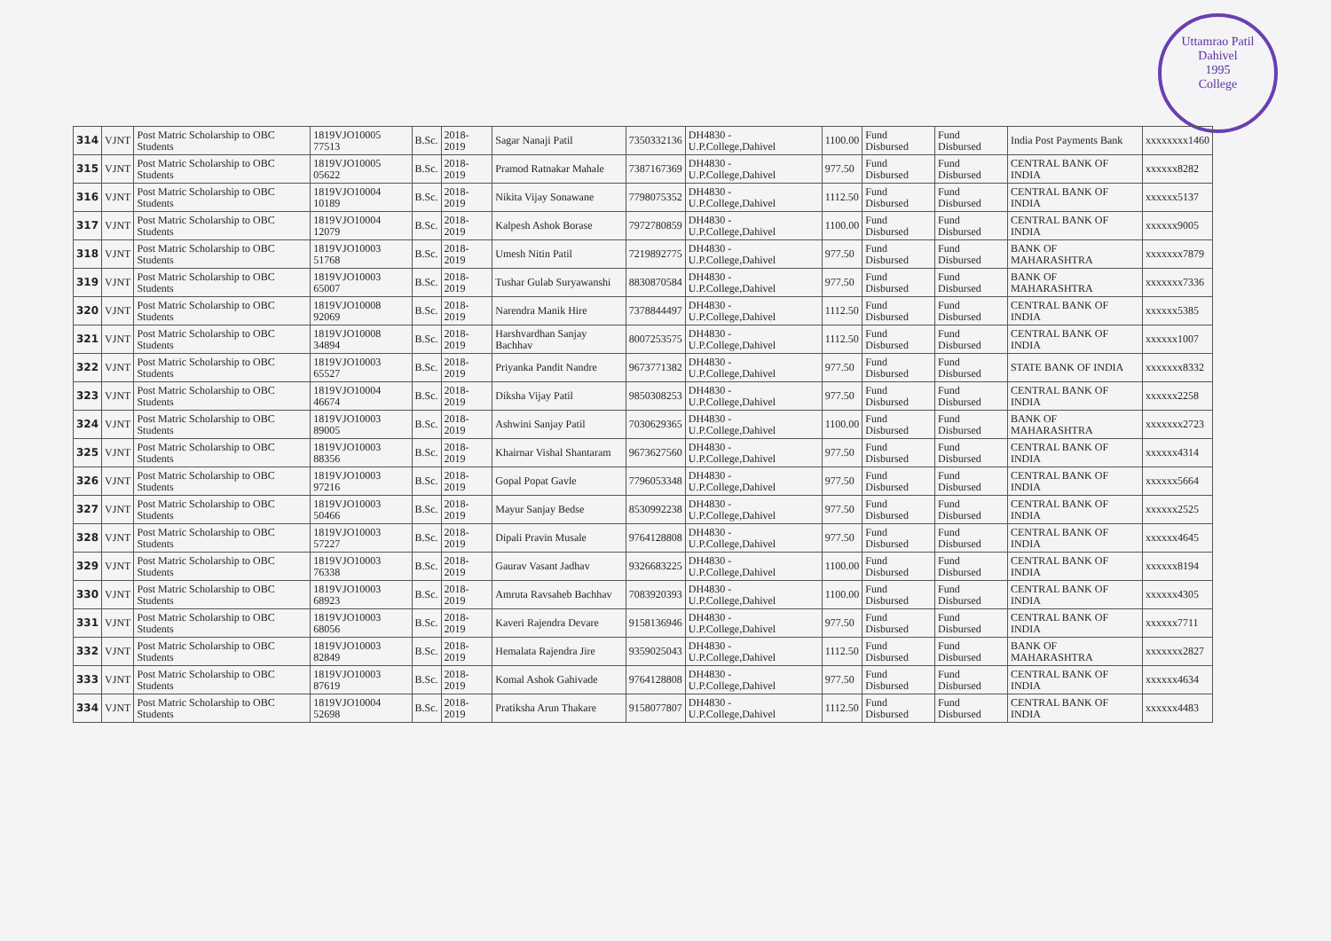Uttamrao Patil
Dahivel
1995
College
| 314 | VJNT | Post Matric Scholarship to OBC Students | 1819VJO10005 77513 | B.Sc. | 2018-2019 | Sagar Nanaji Patil | 7350332136 | DH4830 - U.P.College,Dahivel | 1100.00 | Fund Disbursed | Fund Disbursed | India Post Payments Bank | xxxxxxxx1460 |
| 315 | VJNT | Post Matric Scholarship to OBC Students | 1819VJO10005 05622 | B.Sc. | 2018-2019 | Pramod Ratnakar Mahale | 7387167369 | DH4830 - U.P.College,Dahivel | 977.50 | Fund Disbursed | Fund Disbursed | CENTRAL BANK OF INDIA | xxxxxx8282 |
| 316 | VJNT | Post Matric Scholarship to OBC Students | 1819VJO10004 10189 | B.Sc. | 2018-2019 | Nikita Vijay Sonawane | 7798075352 | DH4830 - U.P.College,Dahivel | 1112.50 | Fund Disbursed | Fund Disbursed | CENTRAL BANK OF INDIA | xxxxxx5137 |
| 317 | VJNT | Post Matric Scholarship to OBC Students | 1819VJO10004 12079 | B.Sc. | 2018-2019 | Kalpesh Ashok Borase | 7972780859 | DH4830 - U.P.College,Dahivel | 1100.00 | Fund Disbursed | Fund Disbursed | CENTRAL BANK OF INDIA | xxxxxx9005 |
| 318 | VJNT | Post Matric Scholarship to OBC Students | 1819VJO10003 51768 | B.Sc. | 2018-2019 | Umesh Nitin Patil | 7219892775 | DH4830 - U.P.College,Dahivel | 977.50 | Fund Disbursed | Fund Disbursed | BANK OF MAHARASHTRA | xxxxxxx7879 |
| 319 | VJNT | Post Matric Scholarship to OBC Students | 1819VJO10003 65007 | B.Sc. | 2018-2019 | Tushar Gulab Suryawanshi | 8830870584 | DH4830 - U.P.College,Dahivel | 977.50 | Fund Disbursed | Fund Disbursed | BANK OF MAHARASHTRA | xxxxxxx7336 |
| 320 | VJNT | Post Matric Scholarship to OBC Students | 1819VJO10008 92069 | B.Sc. | 2018-2019 | Narendra Manik Hire | 7378844497 | DH4830 - U.P.College,Dahivel | 1112.50 | Fund Disbursed | Fund Disbursed | CENTRAL BANK OF INDIA | xxxxxx5385 |
| 321 | VJNT | Post Matric Scholarship to OBC Students | 1819VJO10008 34894 | B.Sc. | 2018-2019 | Harshvardhan Sanjay Bachhav | 8007253575 | DH4830 - U.P.College,Dahivel | 1112.50 | Fund Disbursed | Fund Disbursed | CENTRAL BANK OF INDIA | xxxxxx1007 |
| 322 | VJNT | Post Matric Scholarship to OBC Students | 1819VJO10003 65527 | B.Sc. | 2018-2019 | Priyanka Pandit Nandre | 9673771382 | DH4830 - U.P.College,Dahivel | 977.50 | Fund Disbursed | Fund Disbursed | STATE BANK OF INDIA | xxxxxxx8332 |
| 323 | VJNT | Post Matric Scholarship to OBC Students | 1819VJO10004 46674 | B.Sc. | 2018-2019 | Diksha Vijay Patil | 9850308253 | DH4830 - U.P.College,Dahivel | 977.50 | Fund Disbursed | Fund Disbursed | CENTRAL BANK OF INDIA | xxxxxx2258 |
| 324 | VJNT | Post Matric Scholarship to OBC Students | 1819VJO10003 89005 | B.Sc. | 2018-2019 | Ashwini Sanjay Patil | 7030629365 | DH4830 - U.P.College,Dahivel | 1100.00 | Fund Disbursed | Fund Disbursed | BANK OF MAHARASHTRA | xxxxxxx2723 |
| 325 | VJNT | Post Matric Scholarship to OBC Students | 1819VJO10003 88356 | B.Sc. | 2018-2019 | Khairnar Vishal Shantaram | 9673627560 | DH4830 - U.P.College,Dahivel | 977.50 | Fund Disbursed | Fund Disbursed | CENTRAL BANK OF INDIA | xxxxxx4314 |
| 326 | VJNT | Post Matric Scholarship to OBC Students | 1819VJO10003 97216 | B.Sc. | 2018-2019 | Gopal Popat Gavle | 7796053348 | DH4830 - U.P.College,Dahivel | 977.50 | Fund Disbursed | Fund Disbursed | CENTRAL BANK OF INDIA | xxxxxx5664 |
| 327 | VJNT | Post Matric Scholarship to OBC Students | 1819VJO10003 50466 | B.Sc. | 2018-2019 | Mayur Sanjay Bedse | 8530992238 | DH4830 - U.P.College,Dahivel | 977.50 | Fund Disbursed | Fund Disbursed | CENTRAL BANK OF INDIA | xxxxxx2525 |
| 328 | VJNT | Post Matric Scholarship to OBC Students | 1819VJO10003 57227 | B.Sc. | 2018-2019 | Dipali Pravin Musale | 9764128808 | DH4830 - U.P.College,Dahivel | 977.50 | Fund Disbursed | Fund Disbursed | CENTRAL BANK OF INDIA | xxxxxx4645 |
| 329 | VJNT | Post Matric Scholarship to OBC Students | 1819VJO10003 76338 | B.Sc. | 2018-2019 | Gaurav Vasant Jadhav | 9326683225 | DH4830 - U.P.College,Dahivel | 1100.00 | Fund Disbursed | Fund Disbursed | CENTRAL BANK OF INDIA | xxxxxx8194 |
| 330 | VJNT | Post Matric Scholarship to OBC Students | 1819VJO10003 68923 | B.Sc. | 2018-2019 | Amruta Ravsaheb Bachhav | 7083920393 | DH4830 - U.P.College,Dahivel | 1100.00 | Fund Disbursed | Fund Disbursed | CENTRAL BANK OF INDIA | xxxxxx4305 |
| 331 | VJNT | Post Matric Scholarship to OBC Students | 1819VJO10003 68056 | B.Sc. | 2018-2019 | Kaveri Rajendra Devare | 9158136946 | DH4830 - U.P.College,Dahivel | 977.50 | Fund Disbursed | Fund Disbursed | CENTRAL BANK OF INDIA | xxxxxx7711 |
| 332 | VJNT | Post Matric Scholarship to OBC Students | 1819VJO10003 82849 | B.Sc. | 2018-2019 | Hemalata Rajendra Jire | 9359025043 | DH4830 - U.P.College,Dahivel | 1112.50 | Fund Disbursed | Fund Disbursed | BANK OF MAHARASHTRA | xxxxxxx2827 |
| 333 | VJNT | Post Matric Scholarship to OBC Students | 1819VJO10003 87619 | B.Sc. | 2018-2019 | Komal Ashok Gahivade | 9764128808 | DH4830 - U.P.College,Dahivel | 977.50 | Fund Disbursed | Fund Disbursed | CENTRAL BANK OF INDIA | xxxxxx4634 |
| 334 | VJNT | Post Matric Scholarship to OBC Students | 1819VJO10004 52698 | B.Sc. | 2018-2019 | Pratiksha Arun Thakare | 9158077807 | DH4830 - U.P.College,Dahivel | 1112.50 | Fund Disbursed | Fund Disbursed | CENTRAL BANK OF INDIA | xxxxxx4483 |